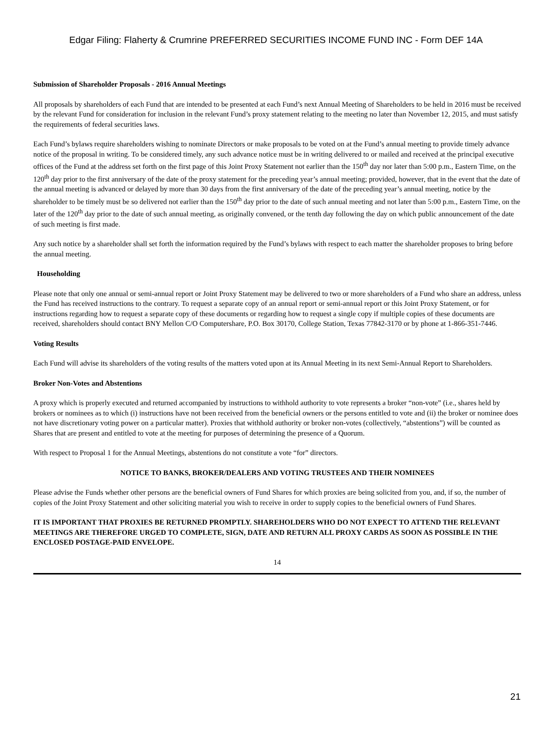Edgar Filing: Flaherty & Crumrine PREFERRED SECURITIES INCOME FUND INC - Form DEF 14A
Submission of Shareholder Proposals - 2016 Annual Meetings
All proposals by shareholders of each Fund that are intended to be presented at each Fund’s next Annual Meeting of Shareholders to be held in 2016 must be received by the relevant Fund for consideration for inclusion in the relevant Fund’s proxy statement relating to the meeting no later than November 12, 2015, and must satisfy the requirements of federal securities laws.
Each Fund’s bylaws require shareholders wishing to nominate Directors or make proposals to be voted on at the Fund’s annual meeting to provide timely advance notice of the proposal in writing. To be considered timely, any such advance notice must be in writing delivered to or mailed and received at the principal executive offices of the Fund at the address set forth on the first page of this Joint Proxy Statement not earlier than the 150<sup>th</sup> day nor later than 5:00 p.m., Eastern Time, on the 120<sup>th</sup> day prior to the first anniversary of the date of the proxy statement for the preceding year’s annual meeting; provided, however, that in the event that the date of the annual meeting is advanced or delayed by more than 30 days from the first anniversary of the date of the preceding year’s annual meeting, notice by the shareholder to be timely must be so delivered not earlier than the 150<sup>th</sup> day prior to the date of such annual meeting and not later than 5:00 p.m., Eastern Time, on the later of the 120<sup>th</sup> day prior to the date of such annual meeting, as originally convened, or the tenth day following the day on which public announcement of the date of such meeting is first made.
Any such notice by a shareholder shall set forth the information required by the Fund’s bylaws with respect to each matter the shareholder proposes to bring before the annual meeting.
Householding
Please note that only one annual or semi-annual report or Joint Proxy Statement may be delivered to two or more shareholders of a Fund who share an address, unless the Fund has received instructions to the contrary. To request a separate copy of an annual report or semi-annual report or this Joint Proxy Statement, or for instructions regarding how to request a separate copy of these documents or regarding how to request a single copy if multiple copies of these documents are received, shareholders should contact BNY Mellon C/O Computershare, P.O. Box 30170, College Station, Texas 77842-3170 or by phone at 1-866-351-7446.
Voting Results
Each Fund will advise its shareholders of the voting results of the matters voted upon at its Annual Meeting in its next Semi-Annual Report to Shareholders.
Broker Non-Votes and Abstentions
A proxy which is properly executed and returned accompanied by instructions to withhold authority to vote represents a broker “non-vote” (i.e., shares held by brokers or nominees as to which (i) instructions have not been received from the beneficial owners or the persons entitled to vote and (ii) the broker or nominee does not have discretionary voting power on a particular matter). Proxies that withhold authority or broker non-votes (collectively, “abstentions”) will be counted as Shares that are present and entitled to vote at the meeting for purposes of determining the presence of a Quorum.
With respect to Proposal 1 for the Annual Meetings, abstentions do not constitute a vote “for” directors.
NOTICE TO BANKS, BROKER/DEALERS AND VOTING TRUSTEES AND THEIR NOMINEES
Please advise the Funds whether other persons are the beneficial owners of Fund Shares for which proxies are being solicited from you, and, if so, the number of copies of the Joint Proxy Statement and other soliciting material you wish to receive in order to supply copies to the beneficial owners of Fund Shares.
IT IS IMPORTANT THAT PROXIES BE RETURNED PROMPTLY. SHAREHOLDERS WHO DO NOT EXPECT TO ATTEND THE RELEVANT MEETINGS ARE THEREFORE URGED TO COMPLETE, SIGN, DATE AND RETURN ALL PROXY CARDS AS SOON AS POSSIBLE IN THE ENCLOSED POSTAGE-PAID ENVELOPE.
14
21